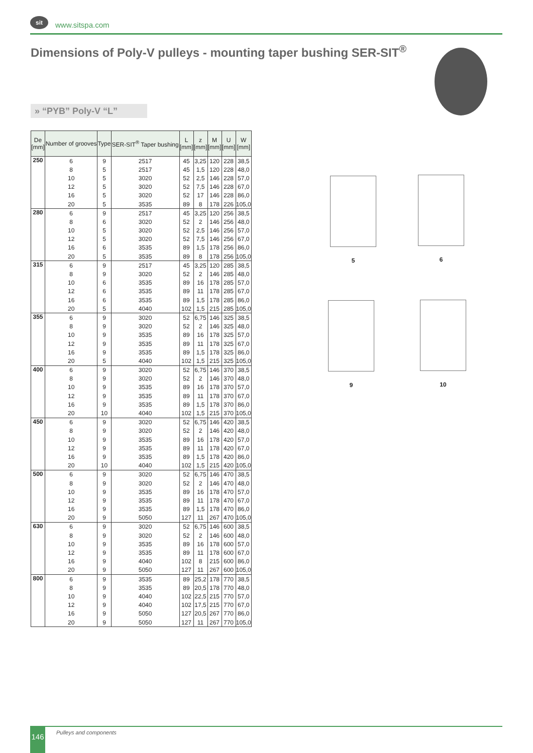sit
www.sitspa.com
Dimensions of Poly-V pulleys - mounting taper bushing SER-SIT<sup>®</sup>
» “PYB” Poly-V “L”
| De [mm] | Number of grooves | Type | SER-SIT<sup>®</sup> Taper bushing | L [mm] | z [mm] | M [mm] | U [mm] | W [mm] |
| --- | --- | --- | --- | --- | --- | --- | --- | --- |
| 250 | 6 | 9 | 2517 | 45 | 3,25 | 120 | 228 | 38,5 |
| | 8 | 5 | 2517 | 45 | 1,5 | 120 | 228 | 48,0 |
| | 10 | 5 | 3020 | 52 | 2,5 | 146 | 228 | 57,0 |
| | 12 | 5 | 3020 | 52 | 7,5 | 146 | 228 | 67,0 |
| | 16 | 5 | 3020 | 52 | 17 | 146 | 228 | 86,0 |
| | 20 | 5 | 3535 | 89 | 8 | 178 | 226 | 105,0 |
| 280 | 6 | 9 | 2517 | 45 | 3,25 | 120 | 256 | 38,5 |
| | 8 | 6 | 3020 | 52 | 2 | 146 | 256 | 48,0 |
| | 10 | 5 | 3020 | 52 | 2,5 | 146 | 256 | 57,0 |
| | 12 | 5 | 3020 | 52 | 7,5 | 146 | 256 | 67,0 |
| | 16 | 6 | 3535 | 89 | 1,5 | 178 | 256 | 86,0 |
| | 20 | 5 | 3535 | 89 | 8 | 178 | 256 | 105,0 |
| 315 | 6 | 9 | 2517 | 45 | 3,25 | 120 | 285 | 38,5 |
| | 8 | 9 | 3020 | 52 | 2 | 146 | 285 | 48,0 |
| | 10 | 6 | 3535 | 89 | 16 | 178 | 285 | 57,0 |
| | 12 | 6 | 3535 | 89 | 11 | 178 | 285 | 67,0 |
| | 16 | 6 | 3535 | 89 | 1,5 | 178 | 285 | 86,0 |
| | 20 | 5 | 4040 | 102 | 1,5 | 215 | 285 | 105,0 |
| 355 | 6 | 9 | 3020 | 52 | 6,75 | 146 | 325 | 38,5 |
| | 8 | 9 | 3020 | 52 | 2 | 146 | 325 | 48,0 |
| | 10 | 9 | 3535 | 89 | 16 | 178 | 325 | 57,0 |
| | 12 | 9 | 3535 | 89 | 11 | 178 | 325 | 67,0 |
| | 16 | 9 | 3535 | 89 | 1,5 | 178 | 325 | 86,0 |
| | 20 | 5 | 4040 | 102 | 1,5 | 215 | 325 | 105,0 |
| 400 | 6 | 9 | 3020 | 52 | 6,75 | 146 | 370 | 38,5 |
| | 8 | 9 | 3020 | 52 | 2 | 146 | 370 | 48,0 |
| | 10 | 9 | 3535 | 89 | 16 | 178 | 370 | 57,0 |
| | 12 | 9 | 3535 | 89 | 11 | 178 | 370 | 67,0 |
| | 16 | 9 | 3535 | 89 | 1,5 | 178 | 370 | 86,0 |
| | 20 | 10 | 4040 | 102 | 1,5 | 215 | 370 | 105,0 |
| 450 | 6 | 9 | 3020 | 52 | 6,75 | 146 | 420 | 38,5 |
| | 8 | 9 | 3020 | 52 | 2 | 146 | 420 | 48,0 |
| | 10 | 9 | 3535 | 89 | 16 | 178 | 420 | 57,0 |
| | 12 | 9 | 3535 | 89 | 11 | 178 | 420 | 67,0 |
| | 16 | 9 | 3535 | 89 | 1,5 | 178 | 420 | 86,0 |
| | 20 | 10 | 4040 | 102 | 1,5 | 215 | 420 | 105,0 |
| 500 | 6 | 9 | 3020 | 52 | 6,75 | 146 | 470 | 38,5 |
| | 8 | 9 | 3020 | 52 | 2 | 146 | 470 | 48,0 |
| | 10 | 9 | 3535 | 89 | 16 | 178 | 470 | 57,0 |
| | 12 | 9 | 3535 | 89 | 11 | 178 | 470 | 67,0 |
| | 16 | 9 | 3535 | 89 | 1,5 | 178 | 470 | 86,0 |
| | 20 | 9 | 5050 | 127 | 11 | 267 | 470 | 105,0 |
| 630 | 6 | 9 | 3020 | 52 | 6,75 | 146 | 600 | 38,5 |
| | 8 | 9 | 3020 | 52 | 2 | 146 | 600 | 48,0 |
| | 10 | 9 | 3535 | 89 | 16 | 178 | 600 | 57,0 |
| | 12 | 9 | 3535 | 89 | 11 | 178 | 600 | 67,0 |
| | 16 | 9 | 4040 | 102 | 8 | 215 | 600 | 86,0 |
| | 20 | 9 | 5050 | 127 | 11 | 267 | 600 | 105,0 |
| 800 | 6 | 9 | 3535 | 89 | 25,2 | 178 | 770 | 38,5 |
| | 8 | 9 | 3535 | 89 | 20,5 | 178 | 770 | 48,0 |
| | 10 | 9 | 4040 | 102 | 22,5 | 215 | 770 | 57,0 |
| | 12 | 9 | 4040 | 102 | 17,5 | 215 | 770 | 67,0 |
| | 16 | 9 | 5050 | 127 | 20,5 | 267 | 770 | 86,0 |
| | 20 | 9 | 5050 | 127 | 11 | 267 | 770 | 105,0 |
5 6
9 10
146 Pulleys and components